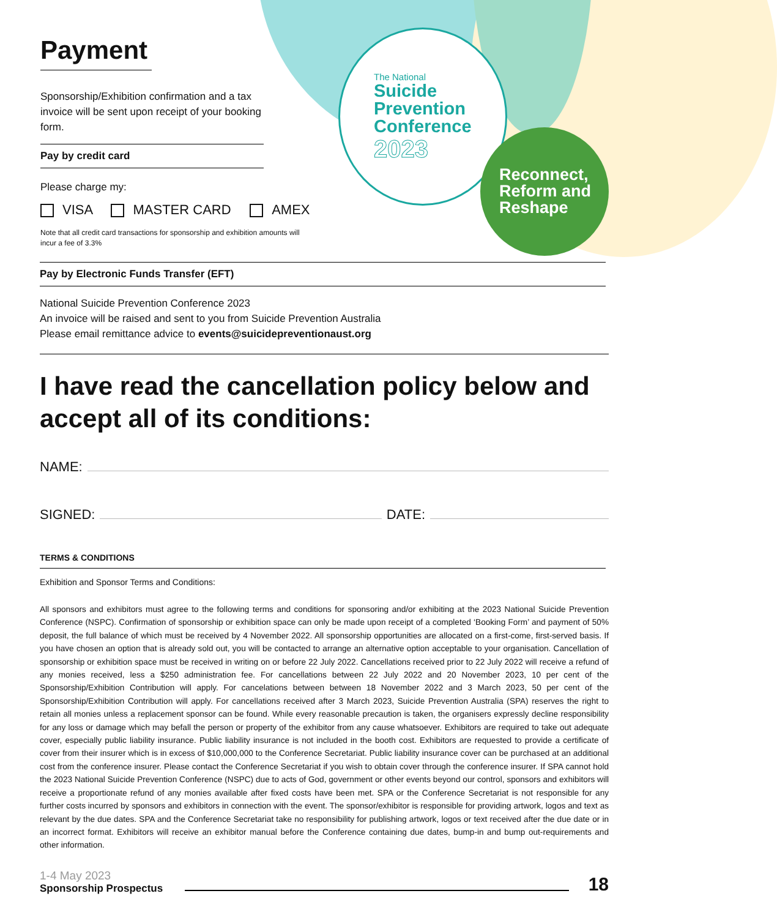Payment
Sponsorship/Exhibition confirmation and a tax invoice will be sent upon receipt of your booking form.
Pay by credit card
Please charge my:
VISA MASTER CARD AMEX
Note that all credit card transactions for sponsorship and exhibition amounts will incur a fee of 3.3%
The National
Suicide
Prevention
Conference
2023
Reconnect, Reform and Reshape
Pay by Electronic Funds Transfer (EFT)
National Suicide Prevention Conference 2023
An invoice will be raised and sent to you from Suicide Prevention Australia
Please email remittance advice to events@suicidepreventionaust.org
I have read the cancellation policy below and accept all of its conditions:
NAME:
SIGNED: DATE:
TERMS & CONDITIONS
Exhibition and Sponsor Terms and Conditions:
All sponsors and exhibitors must agree to the following terms and conditions for sponsoring and/or exhibiting at the 2023 National Suicide Prevention Conference (NSPC). Confirmation of sponsorship or exhibition space can only be made upon receipt of a completed ‘Booking Form’ and payment of 50% deposit, the full balance of which must be received by 4 November 2022. All sponsorship opportunities are allocated on a first-come, first-served basis. If you have chosen an option that is already sold out, you will be contacted to arrange an alternative option acceptable to your organisation. Cancellation of sponsorship or exhibition space must be received in writing on or before 22 July 2022. Cancellations received prior to 22 July 2022 will receive a refund of any monies received, less a $250 administration fee. For cancellations between 22 July 2022 and 20 November 2023, 10 per cent of the Sponsorship/Exhibition Contribution will apply. For cancelations between between 18 November 2022 and 3 March 2023, 50 per cent of the Sponsorship/Exhibition Contribution will apply. For cancellations received after 3 March 2023, Suicide Prevention Australia (SPA) reserves the right to retain all monies unless a replacement sponsor can be found. While every reasonable precaution is taken, the organisers expressly decline responsibility for any loss or damage which may befall the person or property of the exhibitor from any cause whatsoever. Exhibitors are required to take out adequate cover, especially public liability insurance. Public liability insurance is not included in the booth cost. Exhibitors are requested to provide a certificate of cover from their insurer which is in excess of $10,000,000 to the Conference Secretariat. Public liability insurance cover can be purchased at an additional cost from the conference insurer. Please contact the Conference Secretariat if you wish to obtain cover through the conference insurer. If SPA cannot hold the 2023 National Suicide Prevention Conference (NSPC) due to acts of God, government or other events beyond our control, sponsors and exhibitors will receive a proportionate refund of any monies available after fixed costs have been met. SPA or the Conference Secretariat is not responsible for any further costs incurred by sponsors and exhibitors in connection with the event. The sponsor/exhibitor is responsible for providing artwork, logos and text as relevant by the due dates. SPA and the Conference Secretariat take no responsibility for publishing artwork, logos or text received after the due date or in an incorrect format. Exhibitors will receive an exhibitor manual before the Conference containing due dates, bump-in and bump out-requirements and other information.
1-4 May 2023
Sponsorship Prospectus
18